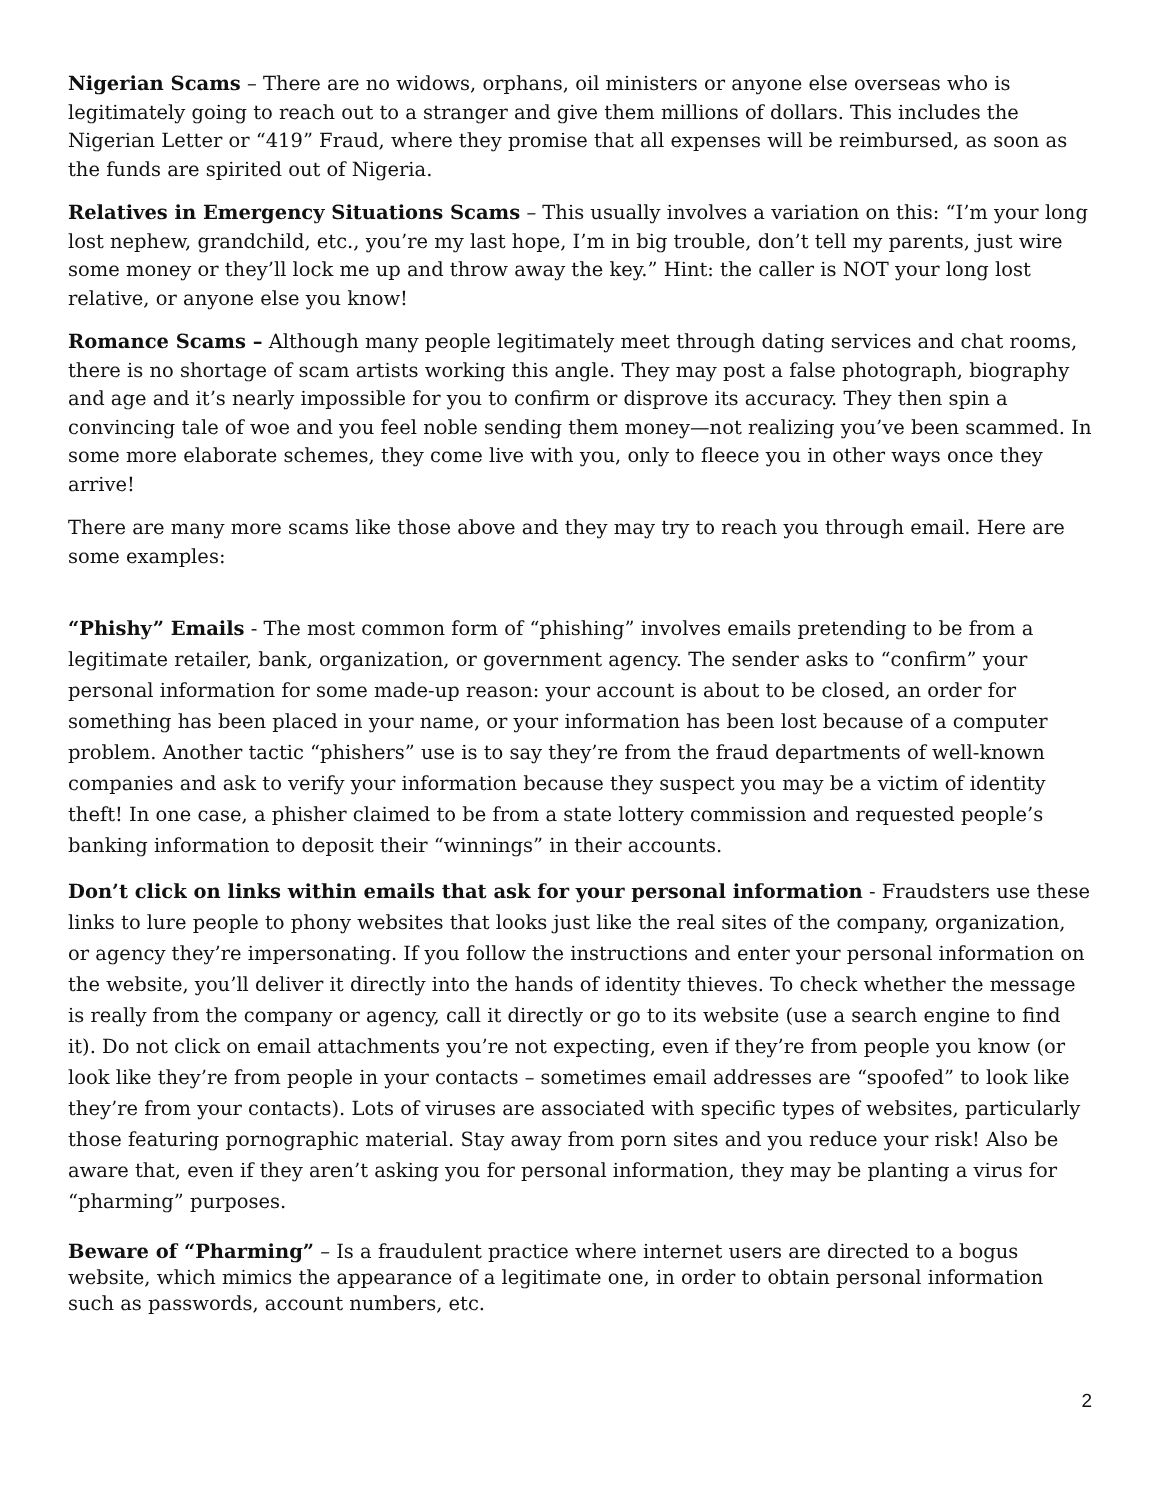Nigerian Scams – There are no widows, orphans, oil ministers or anyone else overseas who is legitimately going to reach out to a stranger and give them millions of dollars. This includes the Nigerian Letter or “419” Fraud, where they promise that all expenses will be reimbursed, as soon as the funds are spirited out of Nigeria.
Relatives in Emergency Situations Scams – This usually involves a variation on this: “I’m your long lost nephew, grandchild, etc., you’re my last hope, I’m in big trouble, don’t tell my parents, just wire some money or they’ll lock me up and throw away the key.” Hint: the caller is NOT your long lost relative, or anyone else you know!
Romance Scams – Although many people legitimately meet through dating services and chat rooms, there is no shortage of scam artists working this angle. They may post a false photograph, biography and age and it’s nearly impossible for you to confirm or disprove its accuracy. They then spin a convincing tale of woe and you feel noble sending them money—not realizing you’ve been scammed. In some more elaborate schemes, they come live with you, only to fleece you in other ways once they arrive!
There are many more scams like those above and they may try to reach you through email. Here are some examples:
“Phishy” Emails - The most common form of “phishing” involves emails pretending to be from a legitimate retailer, bank, organization, or government agency. The sender asks to “confirm” your personal information for some made-up reason: your account is about to be closed, an order for something has been placed in your name, or your information has been lost because of a computer problem. Another tactic “phishers” use is to say they’re from the fraud departments of well-known companies and ask to verify your information because they suspect you may be a victim of identity theft! In one case, a phisher claimed to be from a state lottery commission and requested people’s banking information to deposit their “winnings” in their accounts.
Don’t click on links within emails that ask for your personal information - Fraudsters use these links to lure people to phony websites that looks just like the real sites of the company, organization, or agency they’re impersonating. If you follow the instructions and enter your personal information on the website, you’ll deliver it directly into the hands of identity thieves. To check whether the message is really from the company or agency, call it directly or go to its website (use a search engine to find it). Do not click on email attachments you’re not expecting, even if they’re from people you know (or look like they’re from people in your contacts – sometimes email addresses are “spoofed” to look like they’re from your contacts). Lots of viruses are associated with specific types of websites, particularly those featuring pornographic material. Stay away from porn sites and you reduce your risk! Also be aware that, even if they aren’t asking you for personal information, they may be planting a virus for “pharming” purposes.
Beware of “Pharming” – Is a fraudulent practice where internet users are directed to a bogus website, which mimics the appearance of a legitimate one, in order to obtain personal information such as passwords, account numbers, etc.
2